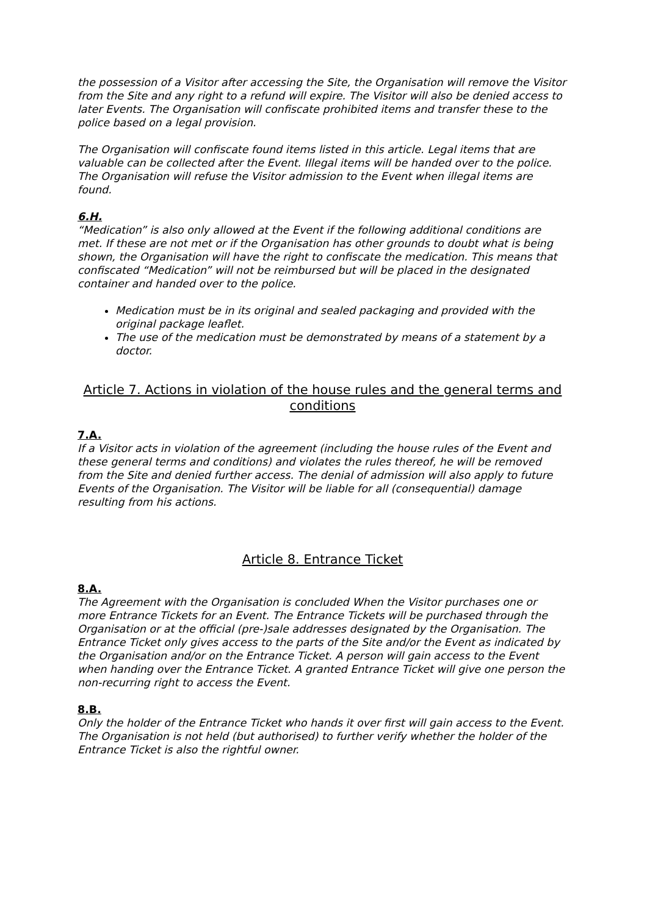the possession of a Visitor after accessing the Site, the Organisation will remove the Visitor from the Site and any right to a refund will expire. The Visitor will also be denied access to later Events. The Organisation will confiscate prohibited items and transfer these to the police based on a legal provision.
The Organisation will confiscate found items listed in this article. Legal items that are valuable can be collected after the Event. Illegal items will be handed over to the police. The Organisation will refuse the Visitor admission to the Event when illegal items are found.
6.H.
“Medication” is also only allowed at the Event if the following additional conditions are met. If these are not met or if the Organisation has other grounds to doubt what is being shown, the Organisation will have the right to confiscate the medication. This means that confiscated “Medication” will not be reimbursed but will be placed in the designated container and handed over to the police.
Medication must be in its original and sealed packaging and provided with the original package leaflet.
The use of the medication must be demonstrated by means of a statement by a doctor.
Article 7. Actions in violation of the house rules and the general terms and conditions
7.A.
If a Visitor acts in violation of the agreement (including the house rules of the Event and these general terms and conditions) and violates the rules thereof, he will be removed from the Site and denied further access. The denial of admission will also apply to future Events of the Organisation. The Visitor will be liable for all (consequential) damage resulting from his actions.
Article 8. Entrance Ticket
8.A.
The Agreement with the Organisation is concluded When the Visitor purchases one or more Entrance Tickets for an Event. The Entrance Tickets will be purchased through the Organisation or at the official (pre-)sale addresses designated by the Organisation. The Entrance Ticket only gives access to the parts of the Site and/or the Event as indicated by the Organisation and/or on the Entrance Ticket. A person will gain access to the Event when handing over the Entrance Ticket. A granted Entrance Ticket will give one person the non-recurring right to access the Event.
8.B.
Only the holder of the Entrance Ticket who hands it over first will gain access to the Event. The Organisation is not held (but authorised) to further verify whether the holder of the Entrance Ticket is also the rightful owner.